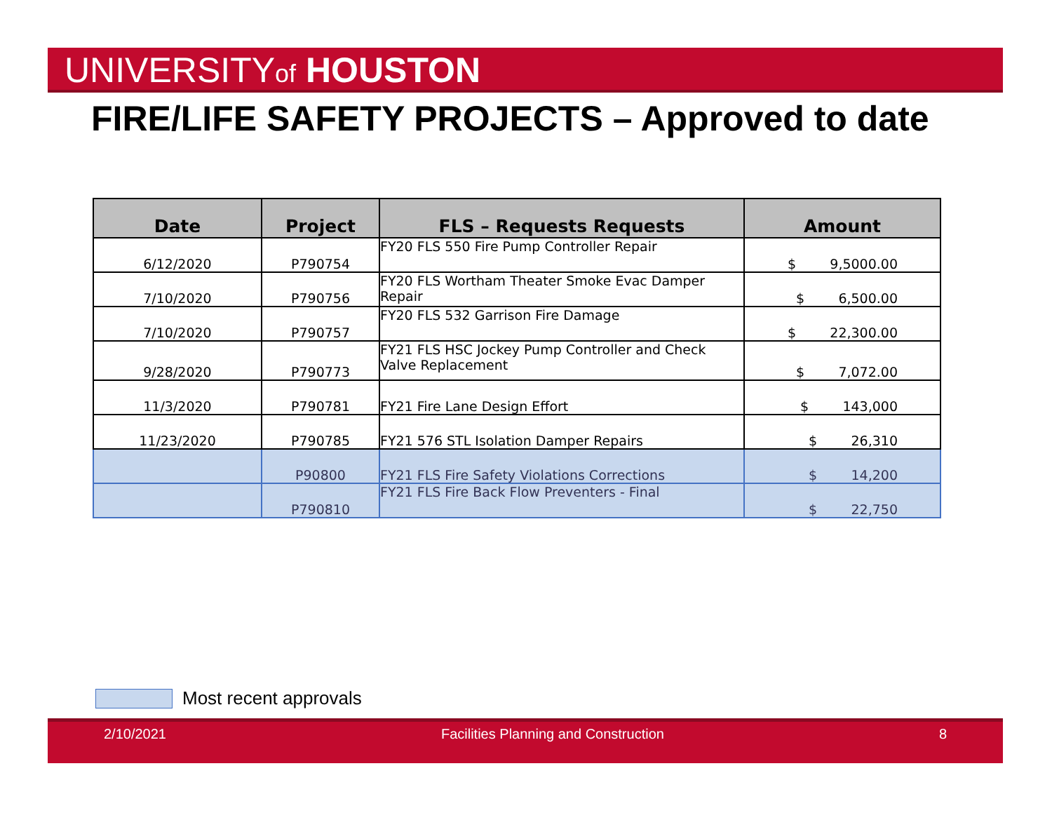UNIVERSITYof HOUSTON
FIRE/LIFE SAFETY PROJECTS – Approved to date
| Date | Project | FLS – Requests Requests | Amount |
| --- | --- | --- | --- |
| 6/12/2020 | P790754 | FY20 FLS 550 Fire Pump Controller Repair | $ 9,5000.00 |
| 7/10/2020 | P790756 | FY20 FLS Wortham Theater Smoke Evac Damper Repair | $ 6,500.00 |
| 7/10/2020 | P790757 | FY20 FLS 532 Garrison Fire Damage | $ 22,300.00 |
| 9/28/2020 | P790773 | FY21 FLS HSC Jockey Pump Controller and Check Valve Replacement | $ 7,072.00 |
| 11/3/2020 | P790781 | FY21 Fire Lane Design Effort | $ 143,000 |
| 11/23/2020 | P790785 | FY21 576 STL Isolation Damper Repairs | $ 26,310 |
| | P90800 | FY21 FLS Fire Safety Violations Corrections | $ 14,200 |
| | P790810 | FY21 FLS Fire Back Flow Preventers - Final | $ 22,750 |
Most recent approvals
2/10/2021 Facilities Planning and Construction
8